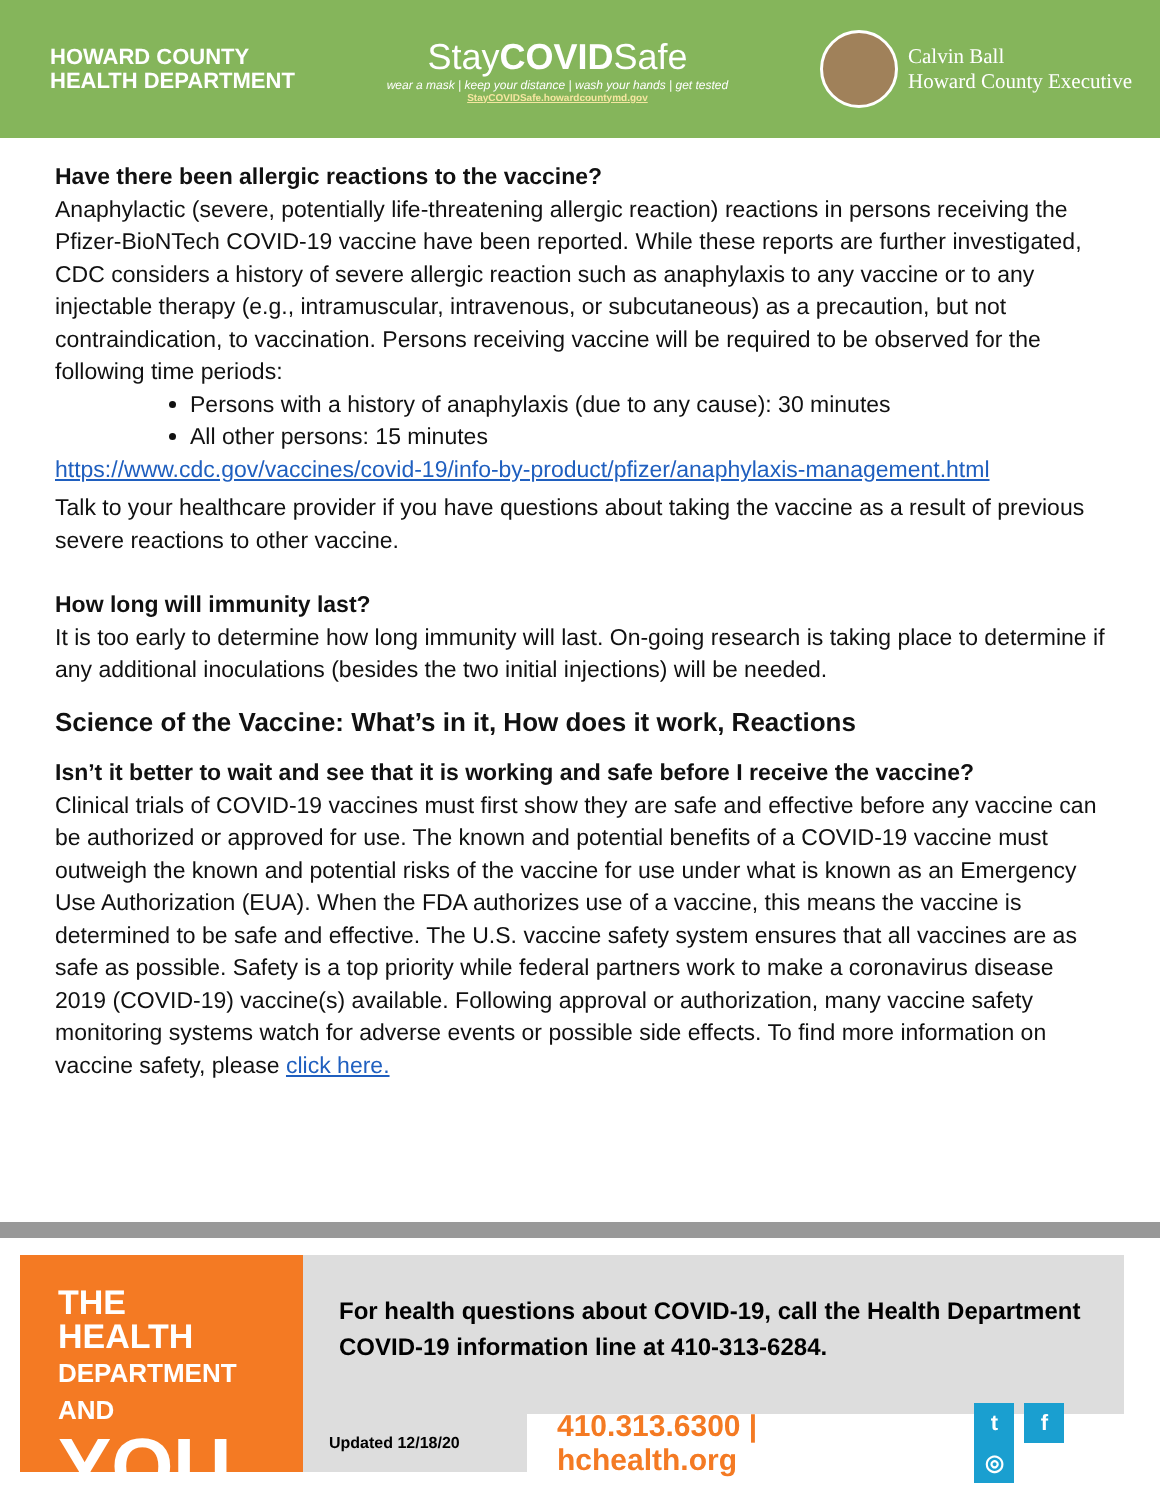HOWARD COUNTY
HEALTH DEPARTMENT
StayCOVIDSafe
wear a mask | keep your distance | wash your hands | get tested
StayCOVIDSafe.howardcountymd.gov
Calvin Ball
Howard County Executive
Have there been allergic reactions to the vaccine?
Anaphylactic (severe, potentially life-threatening allergic reaction) reactions in persons receiving the Pfizer-BioNTech COVID-19 vaccine have been reported. While these reports are further investigated, CDC considers a history of severe allergic reaction such as anaphylaxis to any vaccine or to any injectable therapy (e.g., intramuscular, intravenous, or subcutaneous) as a precaution, but not contraindication, to vaccination. Persons receiving vaccine will be required to be observed for the following time periods:
Persons with a history of anaphylaxis (due to any cause): 30 minutes
All other persons: 15 minutes
https://www.cdc.gov/vaccines/covid-19/info-by-product/pfizer/anaphylaxis-management.html
Talk to your healthcare provider if you have questions about taking the vaccine as a result of previous severe reactions to other vaccine.
How long will immunity last?
It is too early to determine how long immunity will last. On-going research is taking place to determine if any additional inoculations (besides the two initial injections) will be needed.
Science of the Vaccine: What’s in it, How does it work, Reactions
Isn’t it better to wait and see that it is working and safe before I receive the vaccine?
Clinical trials of COVID-19 vaccines must first show they are safe and effective before any vaccine can be authorized or approved for use. The known and potential benefits of a COVID-19 vaccine must outweigh the known and potential risks of the vaccine for use under what is known as an Emergency Use Authorization (EUA). When the FDA authorizes use of a vaccine, this means the vaccine is determined to be safe and effective. The U.S. vaccine safety system ensures that all vaccines are as safe as possible. Safety is a top priority while federal partners work to make a coronavirus disease 2019 (COVID-19) vaccine(s) available. Following approval or authorization, many vaccine safety monitoring systems watch for adverse events or possible side effects. To find more information on vaccine safety, please click here.
THE HEALTH
DEPARTMENT AND
YOU
For health questions about COVID-19, call the Health Department COVID-19 information line at 410-313-6284.
Updated 12/18/20
410.313.6300 | hchealth.org t f ◎